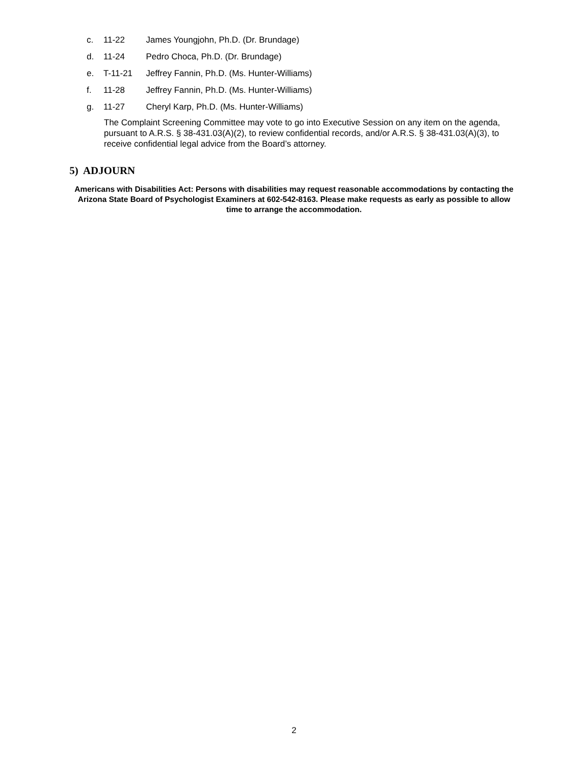c. 11-22 James Youngjohn, Ph.D. (Dr. Brundage)
d. 11-24 Pedro Choca, Ph.D. (Dr. Brundage)
e. T-11-21 Jeffrey Fannin, Ph.D. (Ms. Hunter-Williams)
f. 11-28 Jeffrey Fannin, Ph.D. (Ms. Hunter-Williams)
g. 11-27 Cheryl Karp, Ph.D. (Ms. Hunter-Williams)
The Complaint Screening Committee may vote to go into Executive Session on any item on the agenda, pursuant to A.R.S. § 38-431.03(A)(2), to review confidential records, and/or A.R.S. § 38-431.03(A)(3), to receive confidential legal advice from the Board’s attorney.
5) ADJOURN
Americans with Disabilities Act: Persons with disabilities may request reasonable accommodations by contacting the Arizona State Board of Psychologist Examiners at 602-542-8163. Please make requests as early as possible to allow time to arrange the accommodation.
2